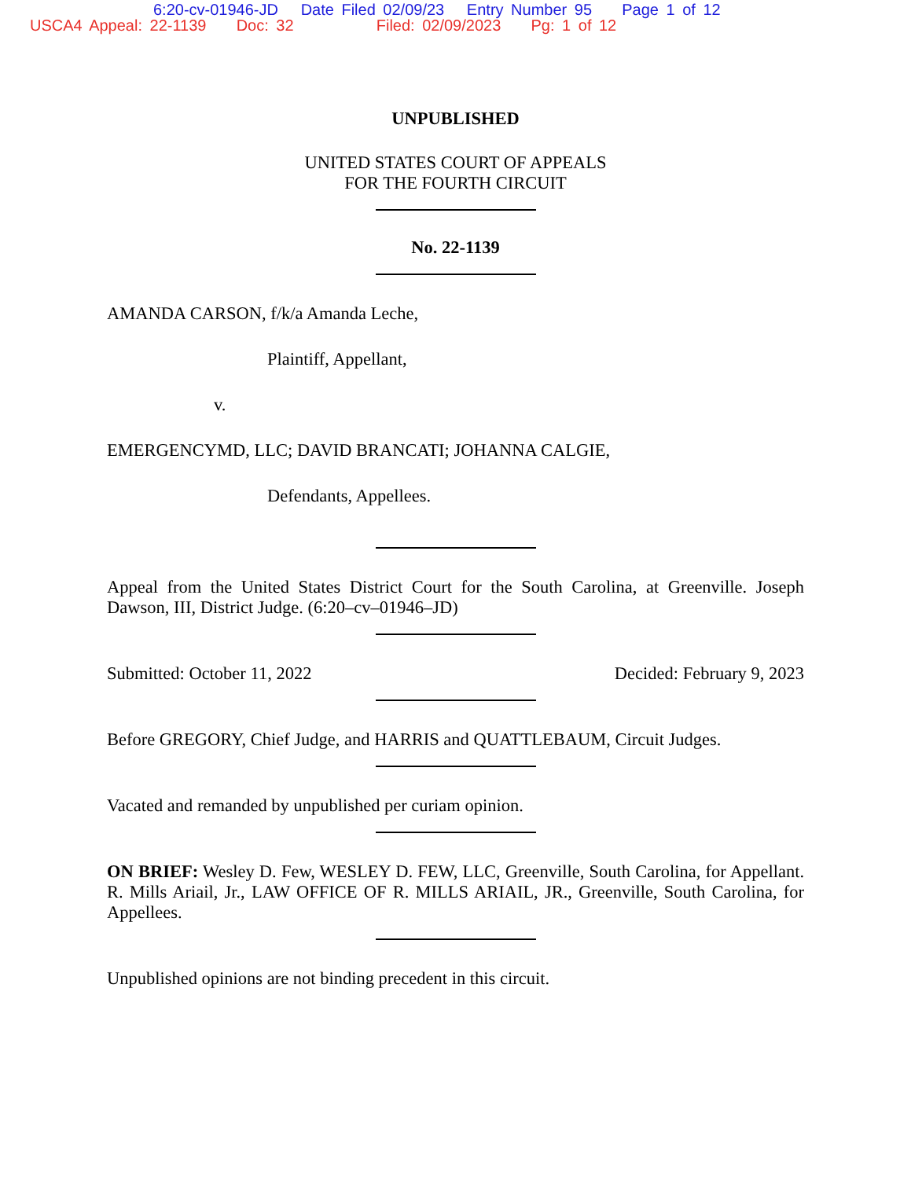6:20-cv-01946-JD Date Filed 02/09/23 Entry Number 95 Page 1 of 12
USCA4 Appeal: 22-1139 Doc: 32 Filed: 02/09/2023 Pg: 1 of 12
UNPUBLISHED
UNITED STATES COURT OF APPEALS
FOR THE FOURTH CIRCUIT
No. 22-1139
AMANDA CARSON, f/k/a Amanda Leche,
Plaintiff, Appellant,
v.
EMERGENCYMD, LLC; DAVID BRANCATI; JOHANNA CALGIE,
Defendants, Appellees.
Appeal from the United States District Court for the South Carolina, at Greenville. Joseph Dawson, III, District Judge. (6:20–cv–01946–JD)
Submitted: October 11, 2022 Decided: February 9, 2023
Before GREGORY, Chief Judge, and HARRIS and QUATTLEBAUM, Circuit Judges.
Vacated and remanded by unpublished per curiam opinion.
ON BRIEF: Wesley D. Few, WESLEY D. FEW, LLC, Greenville, South Carolina, for Appellant. R. Mills Ariail, Jr., LAW OFFICE OF R. MILLS ARIAIL, JR., Greenville, South Carolina, for Appellees.
Unpublished opinions are not binding precedent in this circuit.